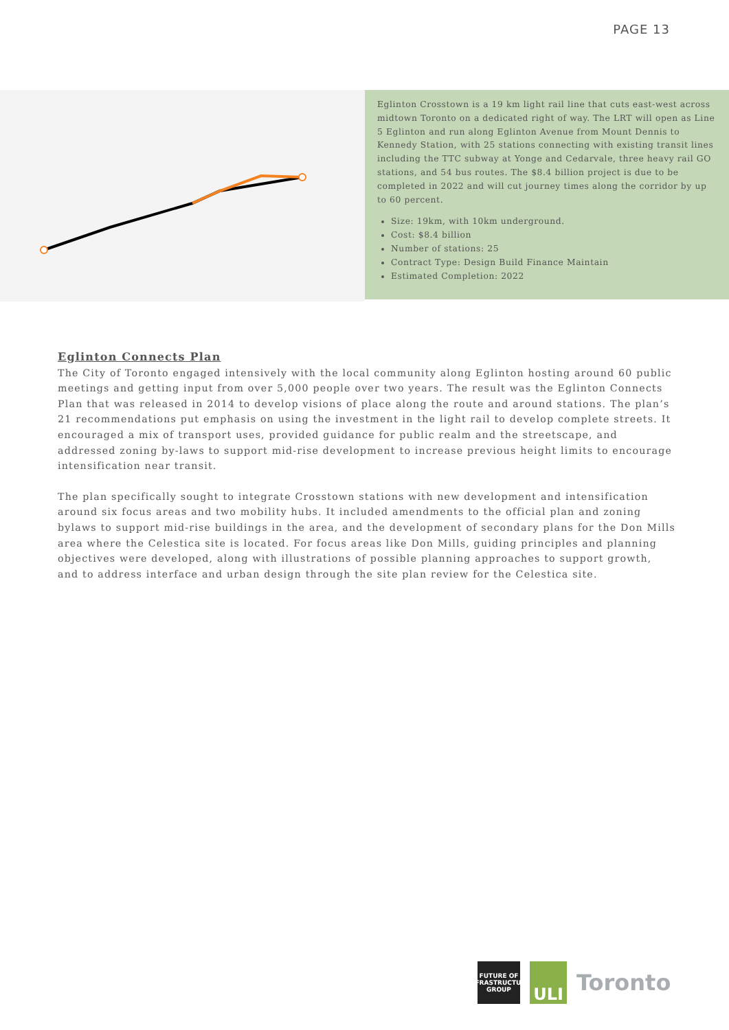PAGE 13
Eglinton Crosstown is a 19 km light rail line that cuts east-west across midtown Toronto on a dedicated right of way. The LRT will open as Line 5 Eglinton and run along Eglinton Avenue from Mount Dennis to Kennedy Station, with 25 stations connecting with existing transit lines including the TTC subway at Yonge and Cedarvale, three heavy rail GO stations, and 54 bus routes. The $8.4 billion project is due to be completed in 2022 and will cut journey times along the corridor by up to 60 percent.
Size: 19km, with 10km underground.
Cost: $8.4 billion
Number of stations: 25
Contract Type: Design Build Finance Maintain
Estimated Completion: 2022
Eglinton Connects Plan
The City of Toronto engaged intensively with the local community along Eglinton hosting around 60 public meetings and getting input from over 5,000 people over two years. The result was the Eglinton Connects Plan that was released in 2014 to develop visions of place along the route and around stations. The plan’s 21 recommendations put emphasis on using the investment in the light rail to develop complete streets. It encouraged a mix of transport uses, provided guidance for public realm and the streetscape, and addressed zoning by-laws to support mid-rise development to increase previous height limits to encourage intensification near transit.
The plan specifically sought to integrate Crosstown stations with new development and intensification around six focus areas and two mobility hubs. It included amendments to the official plan and zoning bylaws to support mid-rise buildings in the area, and the development of secondary plans for the Don Mills area where the Celestica site is located. For focus areas like Don Mills, guiding principles and planning objectives were developed, along with illustrations of possible planning approaches to support growth, and to address interface and urban design through the site plan review for the Celestica site.
FUTURE OF
INFRASTRUCTURE
GROUP
ULI
Toronto